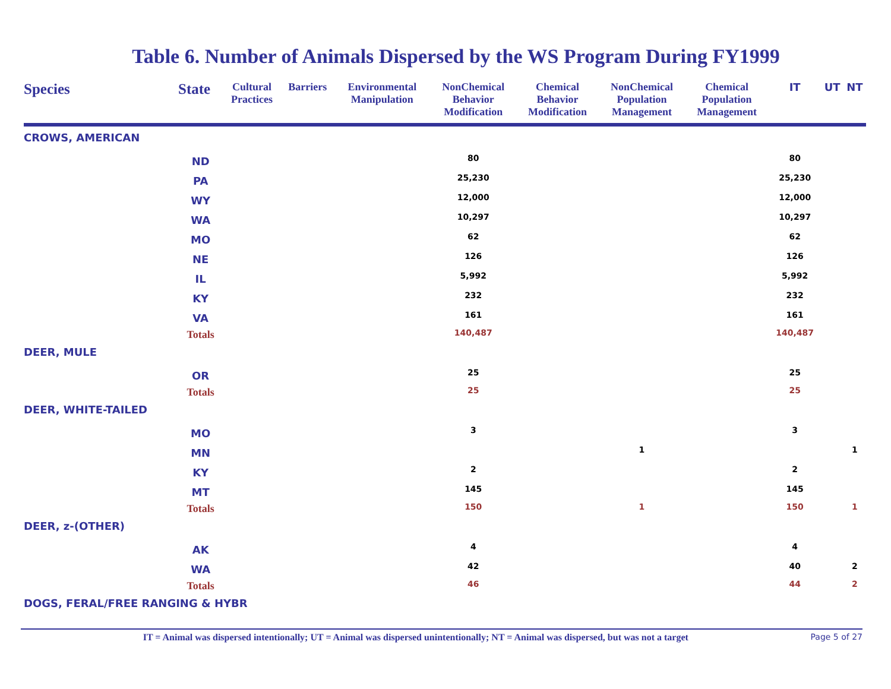Table 6. Number of Animals Dispersed by the WS Program During FY1999
| Species | State | Cultural Practices | Barriers | Environmental Manipulation | NonChemical Behavior Modification | Chemical Behavior Modification | NonChemical Population Management | Chemical Population Management | IT | UT | NT |
| --- | --- | --- | --- | --- | --- | --- | --- | --- | --- | --- | --- |
| CROWS, AMERICAN | | | | | | | | | | | |
| | ND | | | | 80 | | | | 80 | | |
| | PA | | | | 25,230 | | | | 25,230 | | |
| | WY | | | | 12,000 | | | | 12,000 | | |
| | WA | | | | 10,297 | | | | 10,297 | | |
| | MO | | | | 62 | | | | 62 | | |
| | NE | | | | 126 | | | | 126 | | |
| | IL | | | | 5,992 | | | | 5,992 | | |
| | KY | | | | 232 | | | | 232 | | |
| | VA | | | | 161 | | | | 161 | | |
| | Totals | | | | 140,487 | | | | 140,487 | | |
| DEER, MULE | | | | | | | | | | | |
| | OR | | | | 25 | | | | 25 | | |
| | Totals | | | | 25 | | | | 25 | | |
| DEER, WHITE-TAILED | | | | | | | | | | | |
| | MO | | | | 3 | | | | 3 | | |
| | MN | | | | | | 1 | | | | 1 |
| | KY | | | | 2 | | | | 2 | | |
| | MT | | | | 145 | | | | 145 | | |
| | Totals | | | | 150 | | 1 | | 150 | | 1 |
| DEER, z-(OTHER) | | | | | | | | | | | |
| | AK | | | | 4 | | | | 4 | | |
| | WA | | | | 42 | | | | 40 | | 2 |
| | Totals | | | | 46 | | | | 44 | | 2 |
| DOGS, FERAL/FREE RANGING & HYBR | | | | | | | | | | | |
IT = Animal was dispersed intentionally; UT = Animal was dispersed unintentionally; NT = Animal was dispersed, but was not a target
Page 5 of 27